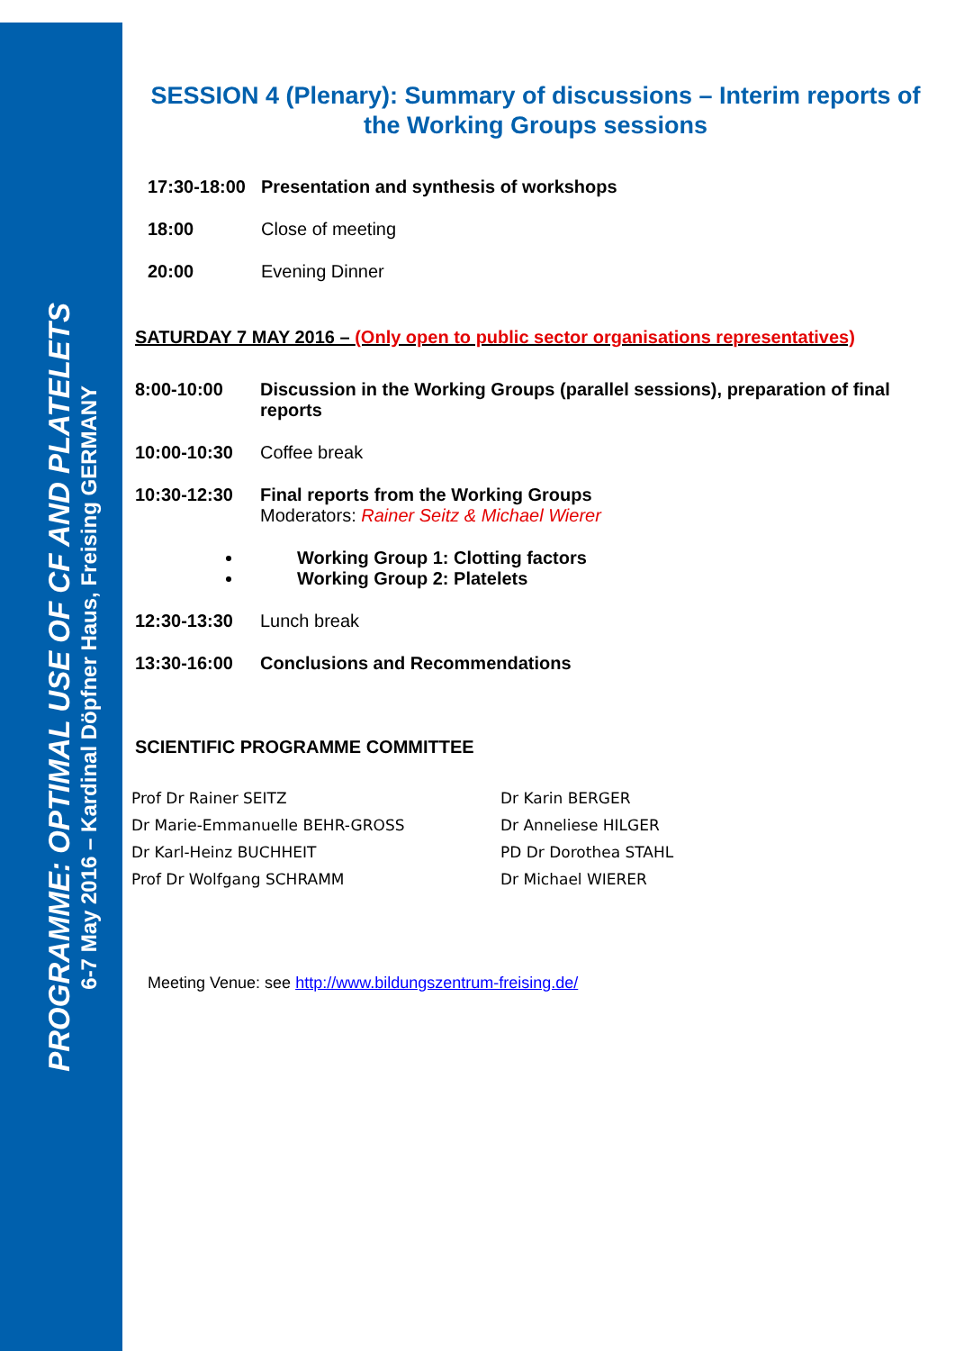PROGRAMME: OPTIMAL USE OF CF AND PLATELETS
6-7 May 2016 – Kardinal Döpfner Haus, Freising GERMANY
SESSION 4 (Plenary): Summary of discussions – Interim reports of the Working Groups sessions
17:30-18:00
Presentation and synthesis of workshops
18:00 Close of meeting
20:00 Evening Dinner
SATURDAY 7 MAY 2016 – (Only open to public sector organisations representatives)
8:00-10:00 Discussion in the Working Groups (parallel sessions), preparation of final reports
10:00-10:30 Coffee break
10:30-12:30 Final reports from the Working Groups
Moderators: Rainer Seitz & Michael Wierer
Working Group 1: Clotting factors
Working Group 2: Platelets
12:30-13:30 Lunch break
13:30-16:00 Conclusions and Recommendations
SCIENTIFIC PROGRAMME COMMITTEE
Prof Dr Rainer SEITZ
Dr Marie-Emmanuelle BEHR-GROSS
Dr Karl-Heinz BUCHHEIT
Prof Dr Wolfgang SCHRAMM
Dr Karin BERGER
Dr Anneliese HILGER
PD Dr Dorothea STAHL
Dr Michael WIERER
Meeting Venue: see http://www.bildungszentrum-freising.de/